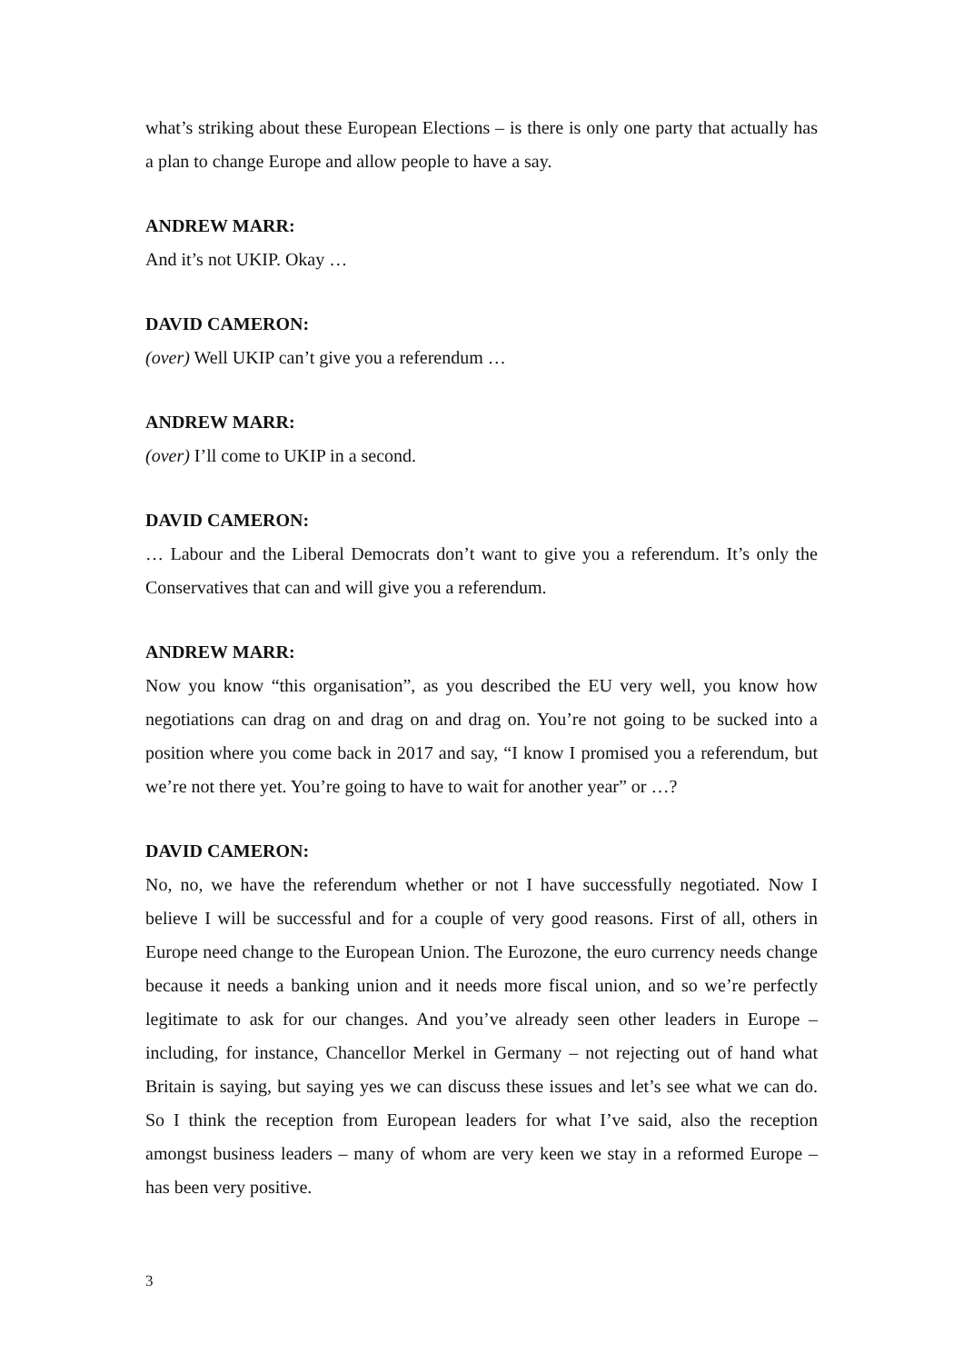what’s striking about these European Elections – is there is only one party that actually has a plan to change Europe and allow people to have a say.
ANDREW MARR:
And it’s not UKIP. Okay …
DAVID CAMERON:
(over) Well UKIP can’t give you a referendum …
ANDREW MARR:
(over) I’ll come to UKIP in a second.
DAVID CAMERON:
… Labour and the Liberal Democrats don’t want to give you a referendum. It’s only the Conservatives that can and will give you a referendum.
ANDREW MARR:
Now you know “this organisation”, as you described the EU very well, you know how negotiations can drag on and drag on and drag on. You’re not going to be sucked into a position where you come back in 2017 and say, “I know I promised you a referendum, but we’re not there yet. You’re going to have to wait for another year” or …?
DAVID CAMERON:
No, no, we have the referendum whether or not I have successfully negotiated. Now I believe I will be successful and for a couple of very good reasons. First of all, others in Europe need change to the European Union. The Eurozone, the euro currency needs change because it needs a banking union and it needs more fiscal union, and so we’re perfectly legitimate to ask for our changes. And you’ve already seen other leaders in Europe – including, for instance, Chancellor Merkel in Germany – not rejecting out of hand what Britain is saying, but saying yes we can discuss these issues and let’s see what we can do. So I think the reception from European leaders for what I’ve said, also the reception amongst business leaders – many of whom are very keen we stay in a reformed Europe – has been very positive.
3